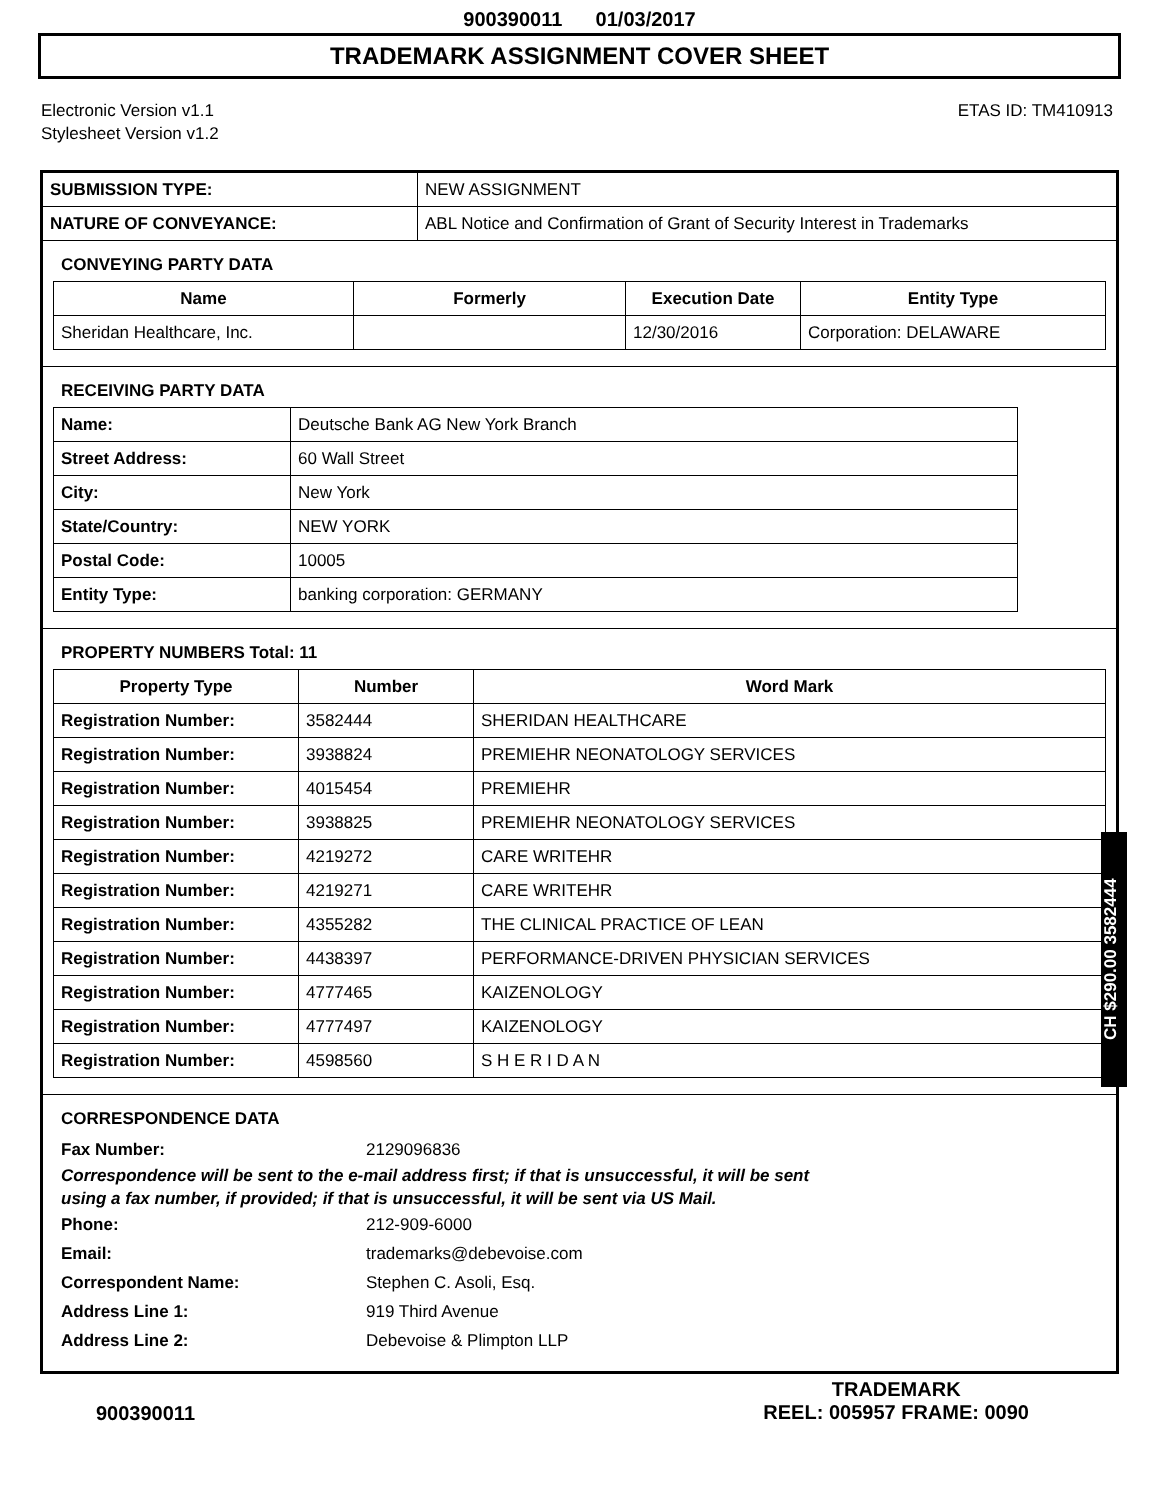900390011 01/03/2017
TRADEMARK ASSIGNMENT COVER SHEET
Electronic Version v1.1
Stylesheet Version v1.2
ETAS ID: TM410913
| SUBMISSION TYPE: | NEW ASSIGNMENT |
| NATURE OF CONVEYANCE: | ABL Notice and Confirmation of Grant of Security Interest in Trademarks |
CONVEYING PARTY DATA
| Name | Formerly | Execution Date | Entity Type |
| --- | --- | --- | --- |
| Sheridan Healthcare, Inc. | | 12/30/2016 | Corporation: DELAWARE |
RECEIVING PARTY DATA
| Name: | Deutsche Bank AG New York Branch |
| Street Address: | 60 Wall Street |
| City: | New York |
| State/Country: | NEW YORK |
| Postal Code: | 10005 |
| Entity Type: | banking corporation: GERMANY |
PROPERTY NUMBERS Total: 11
| Property Type | Number | Word Mark |
| --- | --- | --- |
| Registration Number: | 3582444 | SHERIDAN HEALTHCARE |
| Registration Number: | 3938824 | PREMIEHR NEONATOLOGY SERVICES |
| Registration Number: | 4015454 | PREMIEHR |
| Registration Number: | 3938825 | PREMIEHR NEONATOLOGY SERVICES |
| Registration Number: | 4219272 | CARE WRITEHR |
| Registration Number: | 4219271 | CARE WRITEHR |
| Registration Number: | 4355282 | THE CLINICAL PRACTICE OF LEAN |
| Registration Number: | 4438397 | PERFORMANCE-DRIVEN PHYSICIAN SERVICES |
| Registration Number: | 4777465 | KAIZENOLOGY |
| Registration Number: | 4777497 | KAIZENOLOGY |
| Registration Number: | 4598560 | S H E R I D A N |
CORRESPONDENCE DATA
Fax Number:
2129096836
Correspondence will be sent to the e-mail address first; if that is unsuccessful, it will be sent
using a fax number, if provided; if that is unsuccessful, it will be sent via US Mail.
Phone:
212-909-6000
Email:
trademarks@debevoise.com
Correspondent Name:
Stephen C. Asoli, Esq.
Address Line 1:
919 Third Avenue
Address Line 2:
Debevoise & Plimpton LLP
CH $290.00 3582444
900390011
TRADEMARK
REEL: 005957 FRAME: 0090